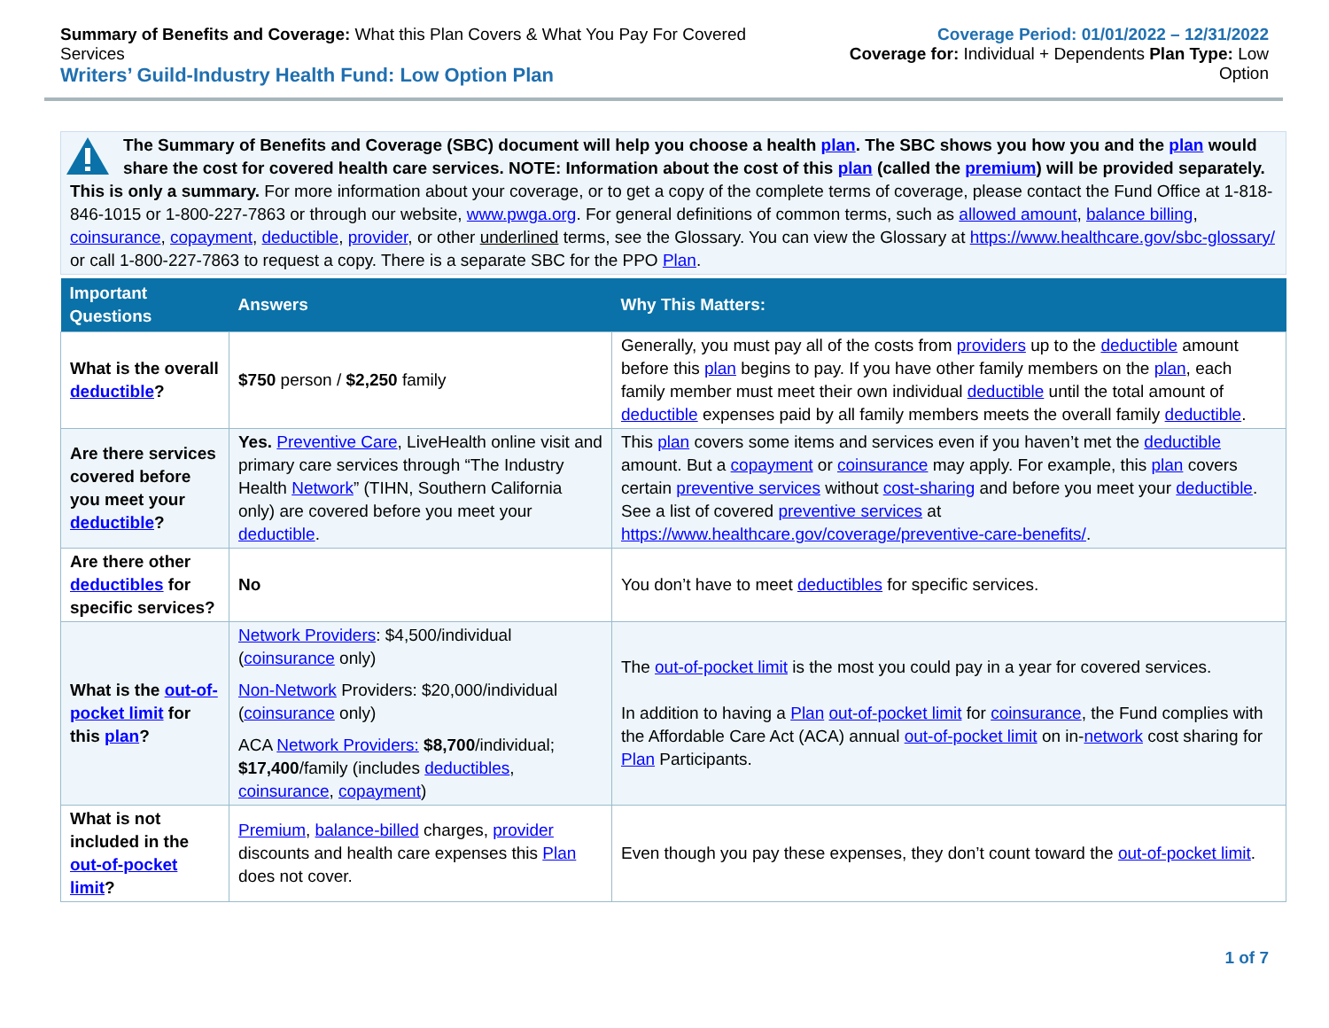Summary of Benefits and Coverage: What this Plan Covers & What You Pay For Covered Services
Writers’ Guild-Industry Health Fund: Low Option Plan
Coverage Period: 01/01/2022 – 12/31/2022
Coverage for: Individual + Dependents Plan Type: Low Option
The Summary of Benefits and Coverage (SBC) document will help you choose a health plan. The SBC shows you how you and the plan would share the cost for covered health care services. NOTE: Information about the cost of this plan (called the premium) will be provided separately. This is only a summary. For more information about your coverage, or to get a copy of the complete terms of coverage, please contact the Fund Office at 1-818-846-1015 or 1-800-227-7863 or through our website, www.pwga.org. For general definitions of common terms, such as allowed amount, balance billing, coinsurance, copayment, deductible, provider, or other underlined terms, see the Glossary. You can view the Glossary at https://www.healthcare.gov/sbc-glossary/ or call 1-800-227-7863 to request a copy. There is a separate SBC for the PPO Plan.
| Important Questions | Answers | Why This Matters: |
| --- | --- | --- |
| What is the overall deductible ? | $750 person / $2,250 family | Generally, you must pay all of the costs from providers up to the deductible amount before this plan begins to pay. If you have other family members on the plan , each family member must meet their own individual deductible until the total amount of deductible expenses paid by all family members meets the overall family deductible . |
| Are there services covered before you meet your deductible ? | Yes. Preventive Care , LiveHealth online visit and primary care services through “The Industry Health Network ” (TIHN, Southern California only) are covered before you meet your deductible . | This plan covers some items and services even if you haven’t met the deductible amount. But a copayment or coinsurance may apply. For example, this plan covers certain preventive services without cost-sharing and before you meet your deductible . See a list of covered preventive services at https://www.healthcare.gov/coverage/preventive-care-benefits/ . |
| Are there other deductibles for specific services? | No | You don’t have to meet deductibles for specific services. |
| What is the out-of-pocket limit for this plan ? | Network Providers : $4,500/individual ( coinsurance only) Non-Network Providers: $20,000/individual ( coinsurance only) ACA Network Providers: $8,700 /individual; $17,400 /family (includes deductibles , coinsurance , copayment ) | The out-of-pocket limit is the most you could pay in a year for covered services. In addition to having a Plan out-of-pocket limit for coinsurance , the Fund complies with the Affordable Care Act (ACA) annual out-of-pocket limit on in- network cost sharing for Plan Participants. |
| What is not included in the out-of-pocket limit ? | Premium , balance-billed charges, provider discounts and health care expenses this Plan does not cover. | Even though you pay these expenses, they don’t count toward the out-of-pocket limit . |
1 of 7